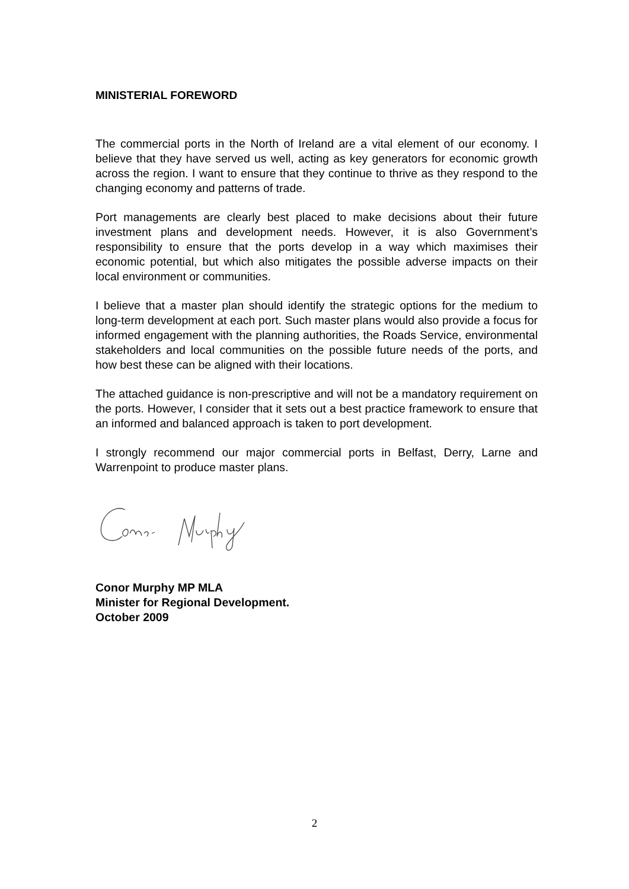MINISTERIAL FOREWORD
The commercial ports in the North of Ireland are a vital element of our economy. I believe that they have served us well, acting as key generators for economic growth across the region. I want to ensure that they continue to thrive as they respond to the changing economy and patterns of trade.
Port managements are clearly best placed to make decisions about their future investment plans and development needs. However, it is also Government’s responsibility to ensure that the ports develop in a way which maximises their economic potential, but which also mitigates the possible adverse impacts on their local environment or communities.
I believe that a master plan should identify the strategic options for the medium to long-term development at each port. Such master plans would also provide a focus for informed engagement with the planning authorities, the Roads Service, environmental stakeholders and local communities on the possible future needs of the ports, and how best these can be aligned with their locations.
The attached guidance is non-prescriptive and will not be a mandatory requirement on the ports. However, I consider that it sets out a best practice framework to ensure that an informed and balanced approach is taken to port development.
I strongly recommend our major commercial ports in Belfast, Derry, Larne and Warrenpoint to produce master plans.
Conor Murphy MP MLA
Minister for Regional Development.
October 2009
2